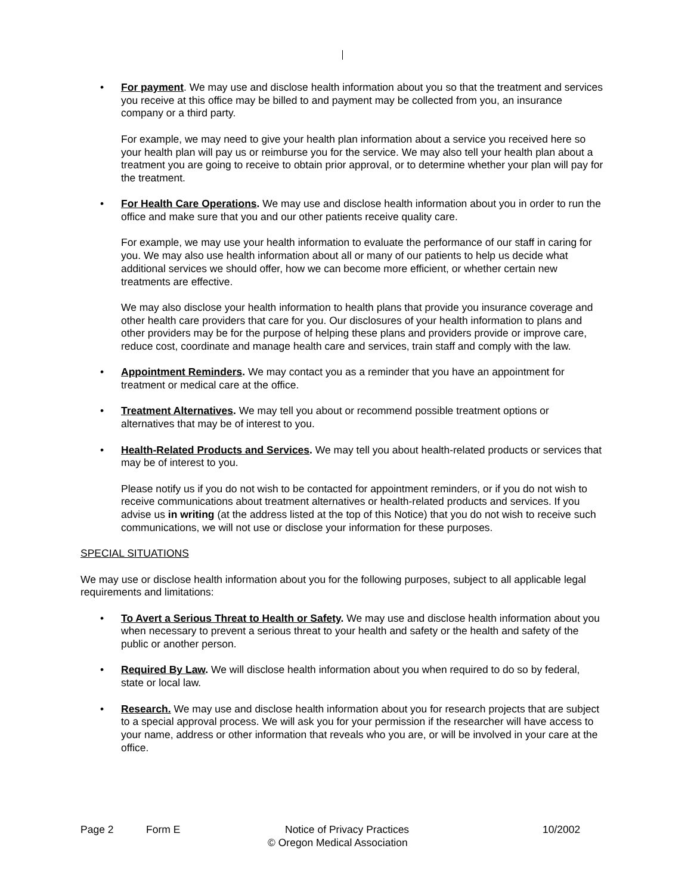• For payment. We may use and disclose health information about you so that the treatment and services you receive at this office may be billed to and payment may be collected from you, an insurance company or a third party.
For example, we may need to give your health plan information about a service you received here so your health plan will pay us or reimburse you for the service. We may also tell your health plan about a treatment you are going to receive to obtain prior approval, or to determine whether your plan will pay for the treatment.
• For Health Care Operations. We may use and disclose health information about you in order to run the office and make sure that you and our other patients receive quality care.
For example, we may use your health information to evaluate the performance of our staff in caring for you. We may also use health information about all or many of our patients to help us decide what additional services we should offer, how we can become more efficient, or whether certain new treatments are effective.
We may also disclose your health information to health plans that provide you insurance coverage and other health care providers that care for you. Our disclosures of your health information to plans and other providers may be for the purpose of helping these plans and providers provide or improve care, reduce cost, coordinate and manage health care and services, train staff and comply with the law.
• Appointment Reminders. We may contact you as a reminder that you have an appointment for treatment or medical care at the office.
• Treatment Alternatives. We may tell you about or recommend possible treatment options or alternatives that may be of interest to you.
• Health-Related Products and Services. We may tell you about health-related products or services that may be of interest to you.
Please notify us if you do not wish to be contacted for appointment reminders, or if you do not wish to receive communications about treatment alternatives or health-related products and services. If you advise us in writing (at the address listed at the top of this Notice) that you do not wish to receive such communications, we will not use or disclose your information for these purposes.
SPECIAL SITUATIONS
We may use or disclose health information about you for the following purposes, subject to all applicable legal requirements and limitations:
• To Avert a Serious Threat to Health or Safety. We may use and disclose health information about you when necessary to prevent a serious threat to your health and safety or the health and safety of the public or another person.
• Required By Law. We will disclose health information about you when required to do so by federal, state or local law.
• Research. We may use and disclose health information about you for research projects that are subject to a special approval process. We will ask you for your permission if the researcher will have access to your name, address or other information that reveals who you are, or will be involved in your care at the office.
Page 2 Form E Notice of Privacy Practices 10/2002
© Oregon Medical Association